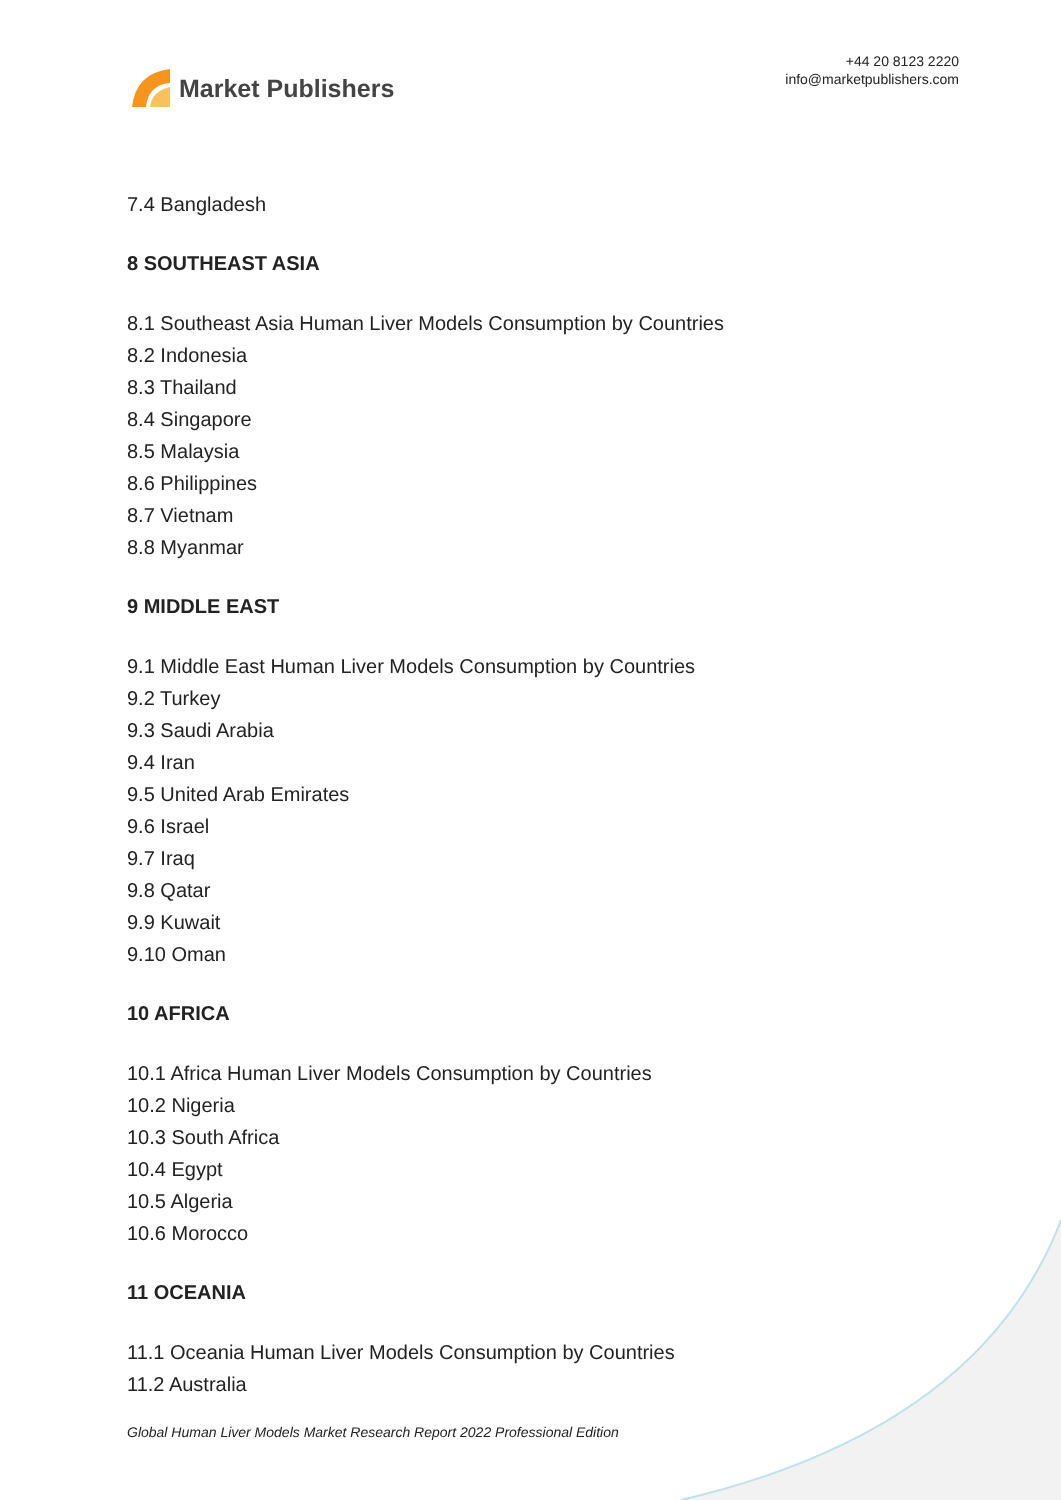Market Publishers
+44 20 8123 2220
info@marketpublishers.com
7.4 Bangladesh
8 SOUTHEAST ASIA
8.1 Southeast Asia Human Liver Models Consumption by Countries
8.2 Indonesia
8.3 Thailand
8.4 Singapore
8.5 Malaysia
8.6 Philippines
8.7 Vietnam
8.8 Myanmar
9 MIDDLE EAST
9.1 Middle East Human Liver Models Consumption by Countries
9.2 Turkey
9.3 Saudi Arabia
9.4 Iran
9.5 United Arab Emirates
9.6 Israel
9.7 Iraq
9.8 Qatar
9.9 Kuwait
9.10 Oman
10 AFRICA
10.1 Africa Human Liver Models Consumption by Countries
10.2 Nigeria
10.3 South Africa
10.4 Egypt
10.5 Algeria
10.6 Morocco
11 OCEANIA
11.1 Oceania Human Liver Models Consumption by Countries
11.2 Australia
Global Human Liver Models Market Research Report 2022 Professional Edition